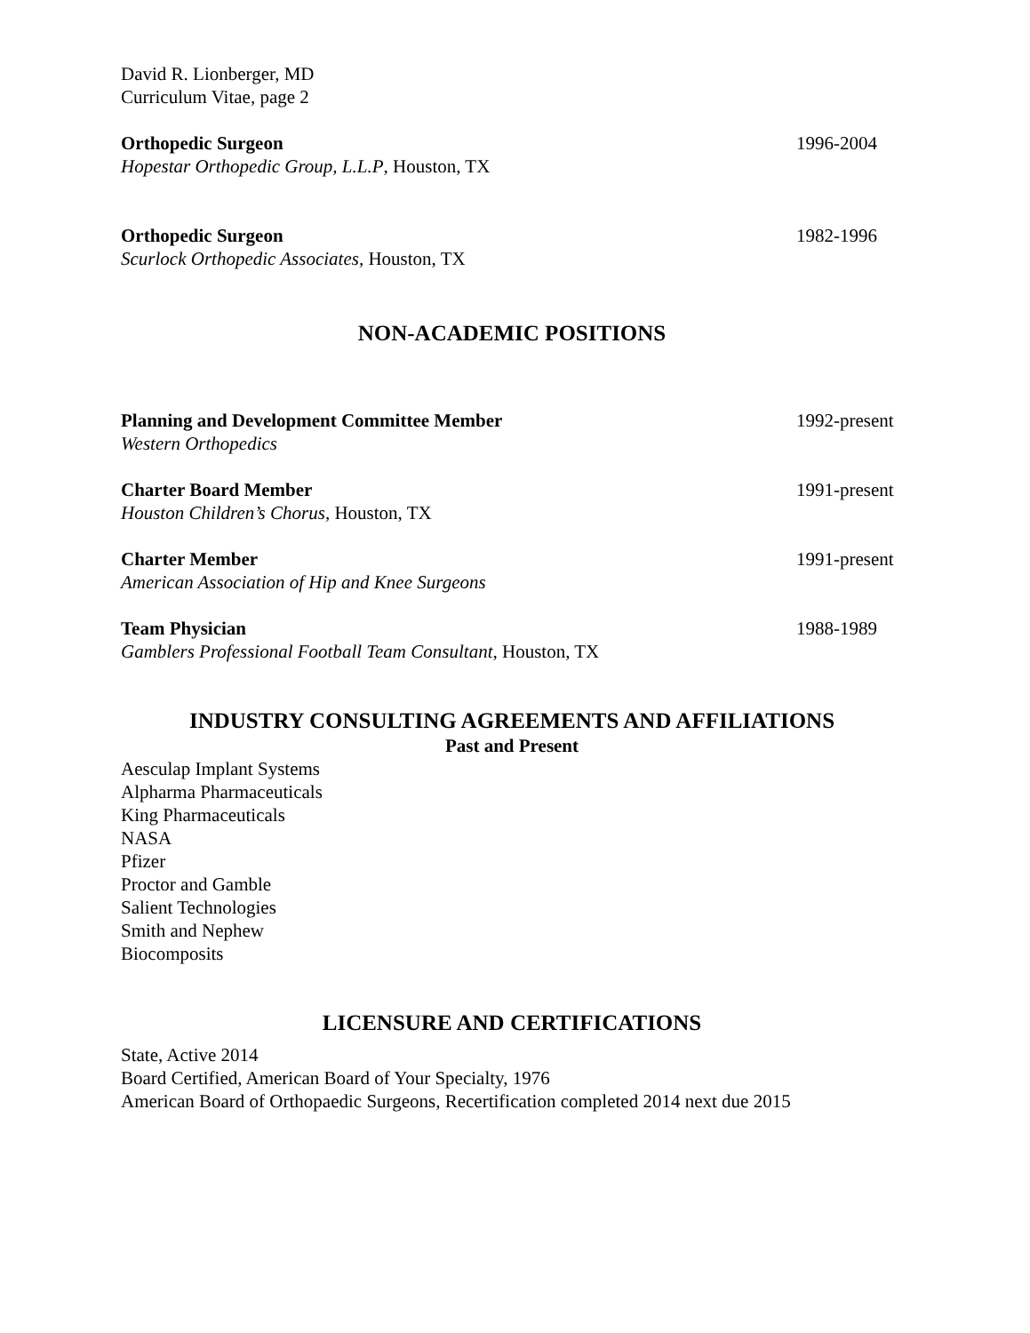David R. Lionberger, MD
Curriculum Vitae, page 2
Orthopedic Surgeon 1996-2004
Hopestar Orthopedic Group, L.L.P, Houston, TX
Orthopedic Surgeon 1982-1996
Scurlock Orthopedic Associates, Houston, TX
NON-ACADEMIC POSITIONS
Planning and Development Committee Member 1992-present
Western Orthopedics
Charter Board Member 1991-present
Houston Children’s Chorus, Houston, TX
Charter Member 1991-present
American Association of Hip and Knee Surgeons
Team Physician 1988-1989
Gamblers Professional Football Team Consultant, Houston, TX
INDUSTRY CONSULTING AGREEMENTS AND AFFILIATIONS
Past and Present
Aesculap Implant Systems
Alpharma Pharmaceuticals
King Pharmaceuticals
NASA
Pfizer
Proctor and Gamble
Salient Technologies
Smith and Nephew
Biocomposits
LICENSURE AND CERTIFICATIONS
State, Active 2014
Board Certified, American Board of Your Specialty, 1976
American Board of Orthopaedic Surgeons, Recertification completed 2014 next due 2015